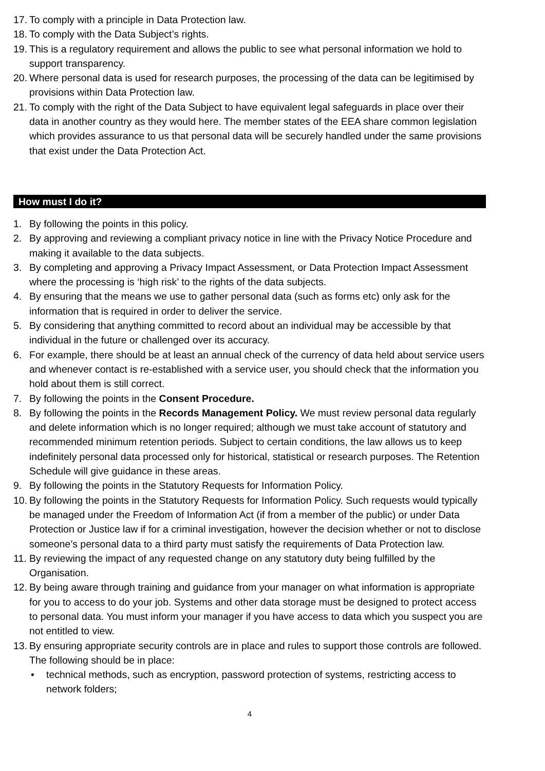17. To comply with a principle in Data Protection law.
18. To comply with the Data Subject’s rights.
19. This is a regulatory requirement and allows the public to see what personal information we hold to support transparency.
20. Where personal data is used for research purposes, the processing of the data can be legitimised by provisions within Data Protection law.
21. To comply with the right of the Data Subject to have equivalent legal safeguards in place over their data in another country as they would here. The member states of the EEA share common legislation which provides assurance to us that personal data will be securely handled under the same provisions that exist under the Data Protection Act.
How must I do it?
1. By following the points in this policy.
2. By approving and reviewing a compliant privacy notice in line with the Privacy Notice Procedure and making it available to the data subjects.
3. By completing and approving a Privacy Impact Assessment, or Data Protection Impact Assessment where the processing is ‘high risk’ to the rights of the data subjects.
4. By ensuring that the means we use to gather personal data (such as forms etc) only ask for the information that is required in order to deliver the service.
5. By considering that anything committed to record about an individual may be accessible by that individual in the future or challenged over its accuracy.
6. For example, there should be at least an annual check of the currency of data held about service users and whenever contact is re-established with a service user, you should check that the information you hold about them is still correct.
7. By following the points in the Consent Procedure.
8. By following the points in the Records Management Policy. We must review personal data regularly and delete information which is no longer required; although we must take account of statutory and recommended minimum retention periods. Subject to certain conditions, the law allows us to keep indefinitely personal data processed only for historical, statistical or research purposes. The Retention Schedule will give guidance in these areas.
9. By following the points in the Statutory Requests for Information Policy.
10. By following the points in the Statutory Requests for Information Policy. Such requests would typically be managed under the Freedom of Information Act (if from a member of the public) or under Data Protection or Justice law if for a criminal investigation, however the decision whether or not to disclose someone’s personal data to a third party must satisfy the requirements of Data Protection law.
11. By reviewing the impact of any requested change on any statutory duty being fulfilled by the Organisation.
12. By being aware through training and guidance from your manager on what information is appropriate for you to access to do your job. Systems and other data storage must be designed to protect access to personal data. You must inform your manager if you have access to data which you suspect you are not entitled to view.
13. By ensuring appropriate security controls are in place and rules to support those controls are followed. The following should be in place:
• technical methods, such as encryption, password protection of systems, restricting access to network folders;
4